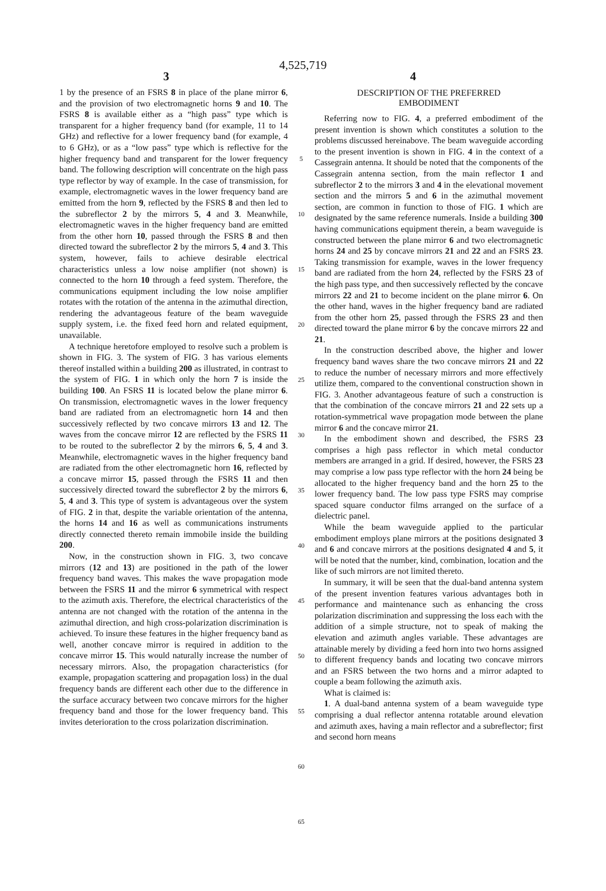4,525,719
3 4
1 by the presence of an FSRS 8 in place of the plane mirror 6, and the provision of two electromagnetic horns 9 and 10. The FSRS 8 is available either as a “high pass” type which is transparent for a higher frequency band (for example, 11 to 14 GHz) and reflective for a lower frequency band (for example, 4 to 6 GHz), or as a “low pass” type which is reflective for the higher frequency band and transparent for the lower frequency band. The following description will concentrate on the high pass type reflector by way of example. In the case of transmission, for example, electromagnetic waves in the lower frequency band are emitted from the horn 9, reflected by the FSRS 8 and then led to the subreflector 2 by the mirrors 5, 4 and 3. Meanwhile, electromagnetic waves in the higher frequency band are emitted from the other horn 10, passed through the FSRS 8 and then directed toward the subreflector 2 by the mirrors 5, 4 and 3. This system, however, fails to achieve desirable electrical characteristics unless a low noise amplifier (not shown) is connected to the horn 10 through a feed system. Therefore, the communications equipment including the low noise amplifier rotates with the rotation of the antenna in the azimuthal direction, rendering the advantageous feature of the beam waveguide supply system, i.e. the fixed feed horn and related equipment, unavailable.
A technique heretofore employed to resolve such a problem is shown in FIG. 3. The system of FIG. 3 has various elements thereof installed within a building 200 as illustrated, in contrast to the system of FIG. 1 in which only the horn 7 is inside the building 100. An FSRS 11 is located below the plane mirror 6. On transmission, electromagnetic waves in the lower frequency band are radiated from an electromagnetic horn 14 and then successively reflected by two concave mirrors 13 and 12. The waves from the concave mirror 12 are reflected by the FSRS 11 to be routed to the subreflector 2 by the mirrors 6, 5, 4 and 3. Meanwhile, electromagnetic waves in the higher frequency band are radiated from the other electromagnetic horn 16, reflected by a concave mirror 15, passed through the FSRS 11 and then successively directed toward the subreflector 2 by the mirrors 6, 5, 4 and 3. This type of system is advantageous over the system of FIG. 2 in that, despite the variable orientation of the antenna, the horns 14 and 16 as well as communications instruments directly connected thereto remain immobile inside the building 200.
Now, in the construction shown in FIG. 3, two concave mirrors (12 and 13) are positioned in the path of the lower frequency band waves. This makes the wave propagation mode between the FSRS 11 and the mirror 6 symmetrical with respect to the azimuth axis. Therefore, the electrical characteristics of the antenna are not changed with the rotation of the antenna in the azimuthal direction, and high cross-polarization discrimination is achieved. To insure these features in the higher frequency band as well, another concave mirror is required in addition to the concave mirror 15. This would naturally increase the number of necessary mirrors. Also, the propagation characteristics (for example, propagation scattering and propagation loss) in the dual frequency bands are different each other due to the difference in the surface accuracy between two concave mirrors for the higher frequency band and those for the lower frequency band. This invites deterioration to the cross polarization discrimination.
5
10
15
20
25
30
35
40
45
50
55
60
65
DESCRIPTION OF THE PREFERRED
EMBODIMENT
Referring now to FIG. 4, a preferred embodiment of the present invention is shown which constitutes a solution to the problems discussed hereinabove. The beam waveguide according to the present invention is shown in FIG. 4 in the context of a Cassegrain antenna. It should be noted that the components of the Cassegrain antenna section, from the main reflector 1 and subreflector 2 to the mirrors 3 and 4 in the elevational movement section and the mirrors 5 and 6 in the azimuthal movement section, are common in function to those of FIG. 1 which are designated by the same reference numerals. Inside a building 300 having communications equipment therein, a beam waveguide is constructed between the plane mirror 6 and two electromagnetic horns 24 and 25 by concave mirrors 21 and 22 and an FSRS 23. Taking transmission for example, waves in the lower frequency band are radiated from the horn 24, reflected by the FSRS 23 of the high pass type, and then successively reflected by the concave mirrors 22 and 21 to become incident on the plane mirror 6. On the other hand, waves in the higher frequency band are radiated from the other horn 25, passed through the FSRS 23 and then directed toward the plane mirror 6 by the concave mirrors 22 and 21.
In the construction described above, the higher and lower frequency band waves share the two concave mirrors 21 and 22 to reduce the number of necessary mirrors and more effectively utilize them, compared to the conventional construction shown in FIG. 3. Another advantageous feature of such a construction is that the combination of the concave mirrors 21 and 22 sets up a rotation-symmetrical wave propagation mode between the plane mirror 6 and the concave mirror 21.
In the embodiment shown and described, the FSRS 23 comprises a high pass reflector in which metal conductor members are arranged in a grid. If desired, however, the FSRS 23 may comprise a low pass type reflector with the horn 24 being be allocated to the higher frequency band and the horn 25 to the lower frequency band. The low pass type FSRS may comprise spaced square conductor films arranged on the surface of a dielectric panel.
While the beam waveguide applied to the particular embodiment employs plane mirrors at the positions designated 3 and 6 and concave mirrors at the positions designated 4 and 5, it will be noted that the number, kind, combination, location and the like of such mirrors are not limited thereto.
In summary, it will be seen that the dual-band antenna system of the present invention features various advantages both in performance and maintenance such as enhancing the cross polarization discrimination and suppressing the loss each with the addition of a simple structure, not to speak of making the elevation and azimuth angles variable. These advantages are attainable merely by dividing a feed horn into two horns assigned to different frequency bands and locating two concave mirrors and an FSRS between the two horns and a mirror adapted to couple a beam following the azimuth axis.
What is claimed is:
1. A dual-band antenna system of a beam waveguide type comprising a dual reflector antenna rotatable around elevation and azimuth axes, having a main reflector and a subreflector; first and second horn means